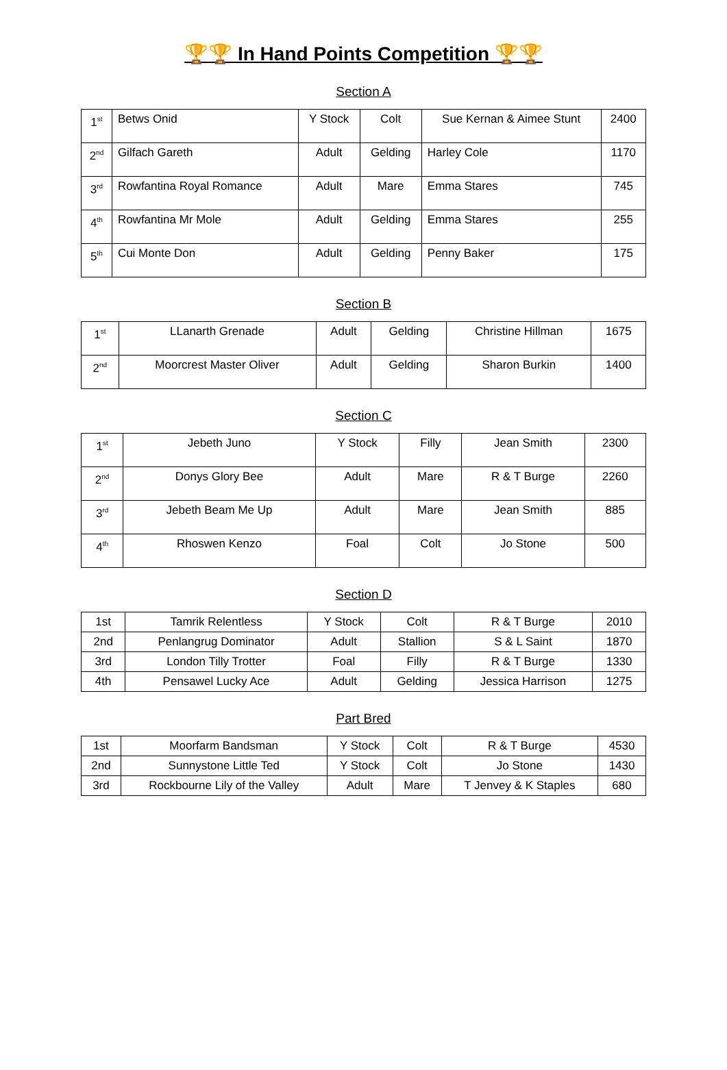🏆🏆 In Hand Points Competition 🏆🏆
Section A
| 1<sup>st</sup> | Betws Onid | Y Stock | Colt | Sue Kernan & Aimee Stunt | 2400 |
| 2<sup>nd</sup> | Gilfach Gareth | Adult | Gelding | Harley Cole | 1170 |
| 3<sup>rd</sup> | Rowfantina Royal Romance | Adult | Mare | Emma Stares | 745 |
| 4<sup>th</sup> | Rowfantina Mr Mole | Adult | Gelding | Emma Stares | 255 |
| 5<sup>th</sup> | Cui Monte Don | Adult | Gelding | Penny Baker | 175 |
Section B
| 1<sup>st</sup> | LLanarth Grenade | Adult | Gelding | Christine Hillman | 1675 |
| 2<sup>nd</sup> | Moorcrest Master Oliver | Adult | Gelding | Sharon Burkin | 1400 |
Section C
| 1<sup>st</sup> | Jebeth Juno | Y Stock | Filly | Jean Smith | 2300 |
| 2<sup>nd</sup> | Donys Glory Bee | Adult | Mare | R & T Burge | 2260 |
| 3<sup>rd</sup> | Jebeth Beam Me Up | Adult | Mare | Jean Smith | 885 |
| 4<sup>th</sup> | Rhoswen Kenzo | Foal | Colt | Jo Stone | 500 |
Section D
| 1st | Tamrik Relentless | Y Stock | Colt | R & T Burge | 2010 |
| 2nd | Penlangrug Dominator | Adult | Stallion | S & L Saint | 1870 |
| 3rd | London Tilly Trotter | Foal | Filly | R & T Burge | 1330 |
| 4th | Pensawel Lucky Ace | Adult | Gelding | Jessica Harrison | 1275 |
Part Bred
| 1st | Moorfarm Bandsman | Y Stock | Colt | R & T Burge | 4530 |
| 2nd | Sunnystone Little Ted | Y Stock | Colt | Jo Stone | 1430 |
| 3rd | Rockbourne Lily of the Valley | Adult | Mare | T Jenvey & K Staples | 680 |